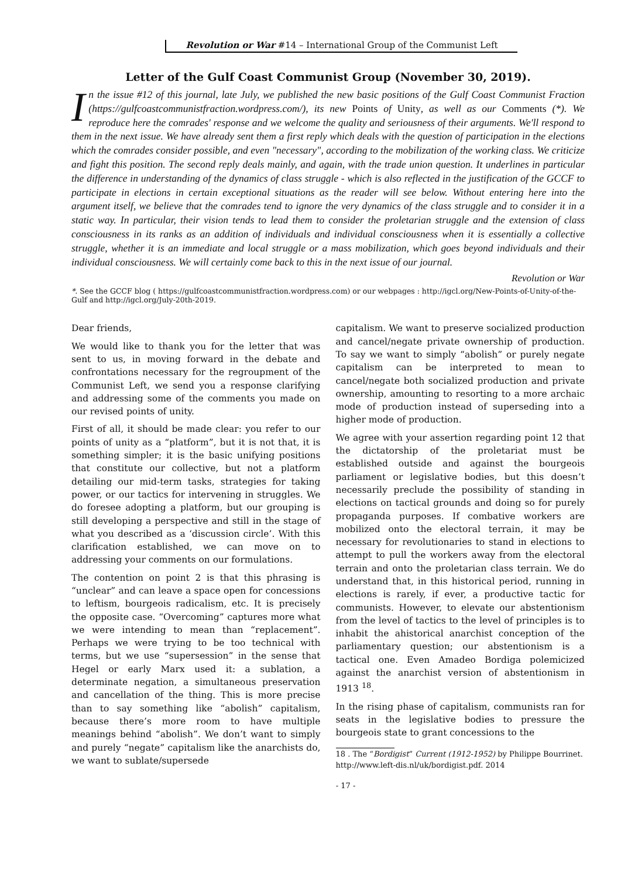Revolution or War #14 – International Group of the Communist Left
Letter of the Gulf Coast Communist Group (November 30, 2019).
In the issue #12 of this journal, late July, we published the new basic positions of the Gulf Coast Communist Fraction (https://gulfcoastcommunistfraction.wordpress.com/), its new Points of Unity, as well as our Comments (*). We reproduce here the comrades' response and we welcome the quality and seriousness of their arguments. We'll respond to them in the next issue. We have already sent them a first reply which deals with the question of participation in the elections which the comrades consider possible, and even "necessary", according to the mobilization of the working class. We criticize and fight this position. The second reply deals mainly, and again, with the trade union question. It underlines in particular the difference in understanding of the dynamics of class struggle - which is also reflected in the justification of the GCCF to participate in elections in certain exceptional situations as the reader will see below. Without entering here into the argument itself, we believe that the comrades tend to ignore the very dynamics of the class struggle and to consider it in a static way. In particular, their vision tends to lead them to consider the proletarian struggle and the extension of class consciousness in its ranks as an addition of individuals and individual consciousness when it is essentially a collective struggle, whether it is an immediate and local struggle or a mass mobilization, which goes beyond individuals and their individual consciousness. We will certainly come back to this in the next issue of our journal.
Revolution or War
*. See the GCCF blog ( https://gulfcoastcommunistfraction.wordpress.com) or our webpages : http://igcl.org/New-Points-of-Unity-of-the-Gulf and http://igcl.org/July-20th-2019.
Dear friends,
We would like to thank you for the letter that was sent to us, in moving forward in the debate and confrontations necessary for the regroupment of the Communist Left, we send you a response clarifying and addressing some of the comments you made on our revised points of unity.
First of all, it should be made clear: you refer to our points of unity as a “platform”, but it is not that, it is something simpler; it is the basic unifying positions that constitute our collective, but not a platform detailing our mid-term tasks, strategies for taking power, or our tactics for intervening in struggles. We do foresee adopting a platform, but our grouping is still developing a perspective and still in the stage of what you described as a ‘discussion circle’. With this clarification established, we can move on to addressing your comments on our formulations.
The contention on point 2 is that this phrasing is “unclear” and can leave a space open for concessions to leftism, bourgeois radicalism, etc. It is precisely the opposite case. “Overcoming” captures more what we were intending to mean than “replacement”. Perhaps we were trying to be too technical with terms, but we use “supersession” in the sense that Hegel or early Marx used it: a sublation, a determinate negation, a simultaneous preservation and cancellation of the thing. This is more precise than to say something like “abolish” capitalism, because there’s more room to have multiple meanings behind “abolish”. We don’t want to simply and purely “negate” capitalism like the anarchists do, we want to sublate/supersede
capitalism. We want to preserve socialized production and cancel/negate private ownership of production. To say we want to simply “abolish” or purely negate capitalism can be interpreted to mean to cancel/negate both socialized production and private ownership, amounting to resorting to a more archaic mode of production instead of superseding into a higher mode of production.
We agree with your assertion regarding point 12 that the dictatorship of the proletariat must be established outside and against the bourgeois parliament or legislative bodies, but this doesn’t necessarily preclude the possibility of standing in elections on tactical grounds and doing so for purely propaganda purposes. If combative workers are mobilized onto the electoral terrain, it may be necessary for revolutionaries to stand in elections to attempt to pull the workers away from the electoral terrain and onto the proletarian class terrain. We do understand that, in this historical period, running in elections is rarely, if ever, a productive tactic for communists. However, to elevate our abstentionism from the level of tactics to the level of principles is to inhabit the ahistorical anarchist conception of the parliamentary question; our abstentionism is a tactical one. Even Amadeo Bordiga polemicized against the anarchist version of abstentionism in 1913 <sup>18</sup>.
In the rising phase of capitalism, communists ran for seats in the legislative bodies to pressure the bourgeois state to grant concessions to the
18 . The “Bordigist” Current (1912-1952) by Philippe Bourrinet. http://www.left-dis.nl/uk/bordigist.pdf. 2014
- 17 -